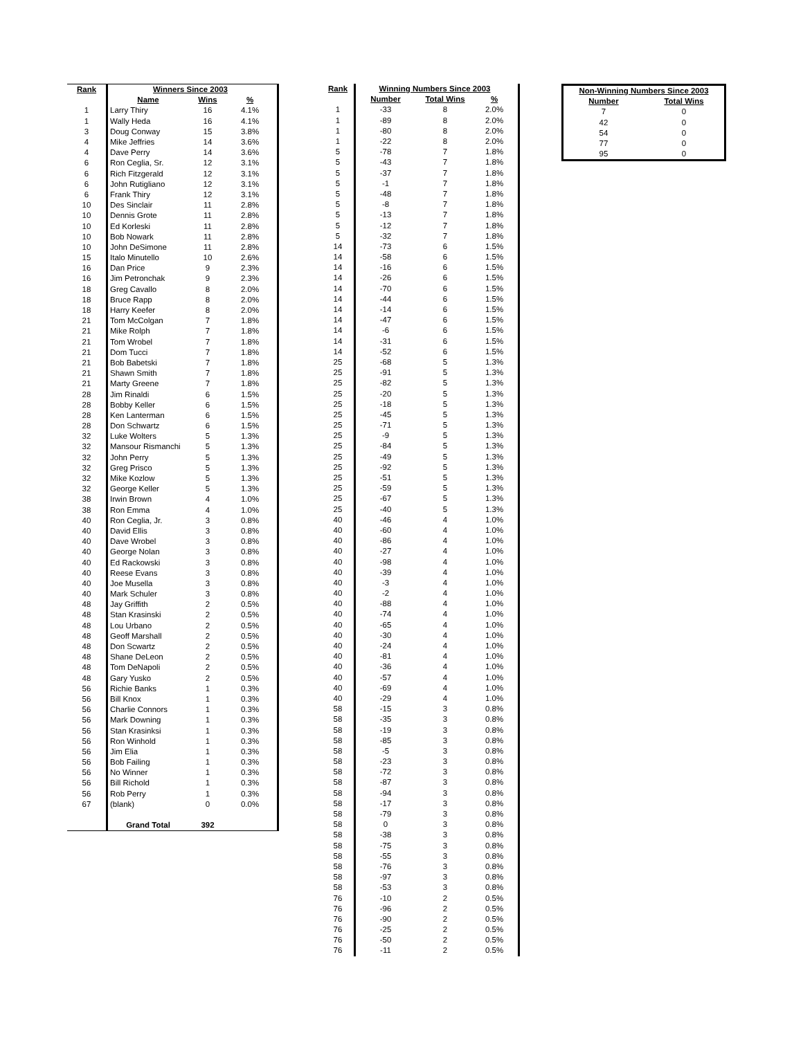| Rank | Winners Since 2003 | | | |
| | Name | Wins | % | |
| 1 | Larry Thiry | 16 | 4.1% | |
| 1 | Wally Heda | 16 | 4.1% | |
| 3 | Doug Conway | 15 | 3.8% | |
| 4 | Mike Jeffries | 14 | 3.6% | |
| 4 | Dave Perry | 14 | 3.6% | |
| 6 | Ron Ceglia, Sr. | 12 | 3.1% | |
| 6 | Rich Fitzgerald | 12 | 3.1% | |
| 6 | John Rutigliano | 12 | 3.1% | |
| 6 | Frank Thiry | 12 | 3.1% | |
| 10 | Des Sinclair | 11 | 2.8% | |
| 10 | Dennis Grote | 11 | 2.8% | |
| 10 | Ed Korleski | 11 | 2.8% | |
| 10 | Bob Nowark | 11 | 2.8% | |
| 10 | John DeSimone | 11 | 2.8% | |
| 15 | Italo Minutello | 10 | 2.6% | |
| 16 | Dan Price | 9 | 2.3% | |
| 16 | Jim Petronchak | 9 | 2.3% | |
| 18 | Greg Cavallo | 8 | 2.0% | |
| 18 | Bruce Rapp | 8 | 2.0% | |
| 18 | Harry Keefer | 8 | 2.0% | |
| 21 | Tom McColgan | 7 | 1.8% | |
| 21 | Mike Rolph | 7 | 1.8% | |
| 21 | Tom Wrobel | 7 | 1.8% | |
| 21 | Dom Tucci | 7 | 1.8% | |
| 21 | Bob Babetski | 7 | 1.8% | |
| 21 | Shawn Smith | 7 | 1.8% | |
| 21 | Marty Greene | 7 | 1.8% | |
| 28 | Jim Rinaldi | 6 | 1.5% | |
| 28 | Bobby Keller | 6 | 1.5% | |
| 28 | Ken Lanterman | 6 | 1.5% | |
| 28 | Don Schwartz | 6 | 1.5% | |
| 32 | Luke Wolters | 5 | 1.3% | |
| 32 | Mansour Rismanchi | 5 | 1.3% | |
| 32 | John Perry | 5 | 1.3% | |
| 32 | Greg Prisco | 5 | 1.3% | |
| 32 | Mike Kozlow | 5 | 1.3% | |
| 32 | George Keller | 5 | 1.3% | |
| 38 | Irwin Brown | 4 | 1.0% | |
| 38 | Ron Emma | 4 | 1.0% | |
| 40 | Ron Ceglia, Jr. | 3 | 0.8% | |
| 40 | David Ellis | 3 | 0.8% | |
| 40 | Dave Wrobel | 3 | 0.8% | |
| 40 | George Nolan | 3 | 0.8% | |
| 40 | Ed Rackowski | 3 | 0.8% | |
| 40 | Reese Evans | 3 | 0.8% | |
| 40 | Joe Musella | 3 | 0.8% | |
| 40 | Mark Schuler | 3 | 0.8% | |
| 48 | Jay Griffith | 2 | 0.5% | |
| 48 | Stan Krasinski | 2 | 0.5% | |
| 48 | Lou Urbano | 2 | 0.5% | |
| 48 | Geoff Marshall | 2 | 0.5% | |
| 48 | Don Scwartz | 2 | 0.5% | |
| 48 | Shane DeLeon | 2 | 0.5% | |
| 48 | Tom DeNapoli | 2 | 0.5% | |
| 48 | Gary Yusko | 2 | 0.5% | |
| 56 | Richie Banks | 1 | 0.3% | |
| 56 | Bill Knox | 1 | 0.3% | |
| 56 | Charlie Connors | 1 | 0.3% | |
| 56 | Mark Downing | 1 | 0.3% | |
| 56 | Stan Krasinksi | 1 | 0.3% | |
| 56 | Ron Winhold | 1 | 0.3% | |
| 56 | Jim Elia | 1 | 0.3% | |
| 56 | Bob Failing | 1 | 0.3% | |
| 56 | No Winner | 1 | 0.3% | |
| 56 | Bill Richold | 1 | 0.3% | |
| 56 | Rob Perry | 1 | 0.3% | |
| 67 | (blank) | 0 | 0.0% | |
| | Grand Total | 392 | | |
| Rank | Winning Numbers Since 2003 | | | |
| | Number | Total Wins | % | |
| 1 | -33 | 8 | 2.0% | |
| 1 | -89 | 8 | 2.0% | |
| 1 | -80 | 8 | 2.0% | |
| 1 | -22 | 8 | 2.0% | |
| 5 | -78 | 7 | 1.8% | |
| 5 | -43 | 7 | 1.8% | |
| 5 | -37 | 7 | 1.8% | |
| 5 | -1 | 7 | 1.8% | |
| 5 | -48 | 7 | 1.8% | |
| 5 | -8 | 7 | 1.8% | |
| 5 | -13 | 7 | 1.8% | |
| 5 | -12 | 7 | 1.8% | |
| 5 | -32 | 7 | 1.8% | |
| 14 | -73 | 6 | 1.5% | |
| 14 | -58 | 6 | 1.5% | |
| 14 | -16 | 6 | 1.5% | |
| 14 | -26 | 6 | 1.5% | |
| 14 | -70 | 6 | 1.5% | |
| 14 | -44 | 6 | 1.5% | |
| 14 | -14 | 6 | 1.5% | |
| 14 | -47 | 6 | 1.5% | |
| 14 | -6 | 6 | 1.5% | |
| 14 | -31 | 6 | 1.5% | |
| 14 | -52 | 6 | 1.5% | |
| 25 | -68 | 5 | 1.3% | |
| 25 | -91 | 5 | 1.3% | |
| 25 | -82 | 5 | 1.3% | |
| 25 | -20 | 5 | 1.3% | |
| 25 | -18 | 5 | 1.3% | |
| 25 | -45 | 5 | 1.3% | |
| 25 | -71 | 5 | 1.3% | |
| 25 | -9 | 5 | 1.3% | |
| 25 | -84 | 5 | 1.3% | |
| 25 | -49 | 5 | 1.3% | |
| 25 | -92 | 5 | 1.3% | |
| 25 | -51 | 5 | 1.3% | |
| 25 | -59 | 5 | 1.3% | |
| 25 | -67 | 5 | 1.3% | |
| 25 | -40 | 5 | 1.3% | |
| 40 | -46 | 4 | 1.0% | |
| 40 | -60 | 4 | 1.0% | |
| 40 | -86 | 4 | 1.0% | |
| 40 | -27 | 4 | 1.0% | |
| 40 | -98 | 4 | 1.0% | |
| 40 | -39 | 4 | 1.0% | |
| 40 | -3 | 4 | 1.0% | |
| 40 | -2 | 4 | 1.0% | |
| 40 | -88 | 4 | 1.0% | |
| 40 | -74 | 4 | 1.0% | |
| 40 | -65 | 4 | 1.0% | |
| 40 | -30 | 4 | 1.0% | |
| 40 | -24 | 4 | 1.0% | |
| 40 | -81 | 4 | 1.0% | |
| 40 | -36 | 4 | 1.0% | |
| 40 | -57 | 4 | 1.0% | |
| 40 | -69 | 4 | 1.0% | |
| 40 | -29 | 4 | 1.0% | |
| 58 | -15 | 3 | 0.8% | |
| 58 | -35 | 3 | 0.8% | |
| 58 | -19 | 3 | 0.8% | |
| 58 | -85 | 3 | 0.8% | |
| 58 | -5 | 3 | 0.8% | |
| 58 | -23 | 3 | 0.8% | |
| 58 | -72 | 3 | 0.8% | |
| 58 | -87 | 3 | 0.8% | |
| 58 | -94 | 3 | 0.8% | |
| 58 | -17 | 3 | 0.8% | |
| 58 | -79 | 3 | 0.8% | |
| 58 | 0 | 3 | 0.8% | |
| 58 | -38 | 3 | 0.8% | |
| 58 | -75 | 3 | 0.8% | |
| 58 | -55 | 3 | 0.8% | |
| 58 | -76 | 3 | 0.8% | |
| 58 | -97 | 3 | 0.8% | |
| 58 | -53 | 3 | 0.8% | |
| 76 | -10 | 2 | 0.5% | |
| 76 | -96 | 2 | 0.5% | |
| 76 | -90 | 2 | 0.5% | |
| 76 | -25 | 2 | 0.5% | |
| 76 | -50 | 2 | 0.5% | |
| 76 | -11 | 2 | 0.5% | |
| Non-Winning Numbers Since 2003 | |
| --- | --- |
| Number | Total Wins |
| 7 | 0 |
| 42 | 0 |
| 54 | 0 |
| 77 | 0 |
| 95 | 0 |